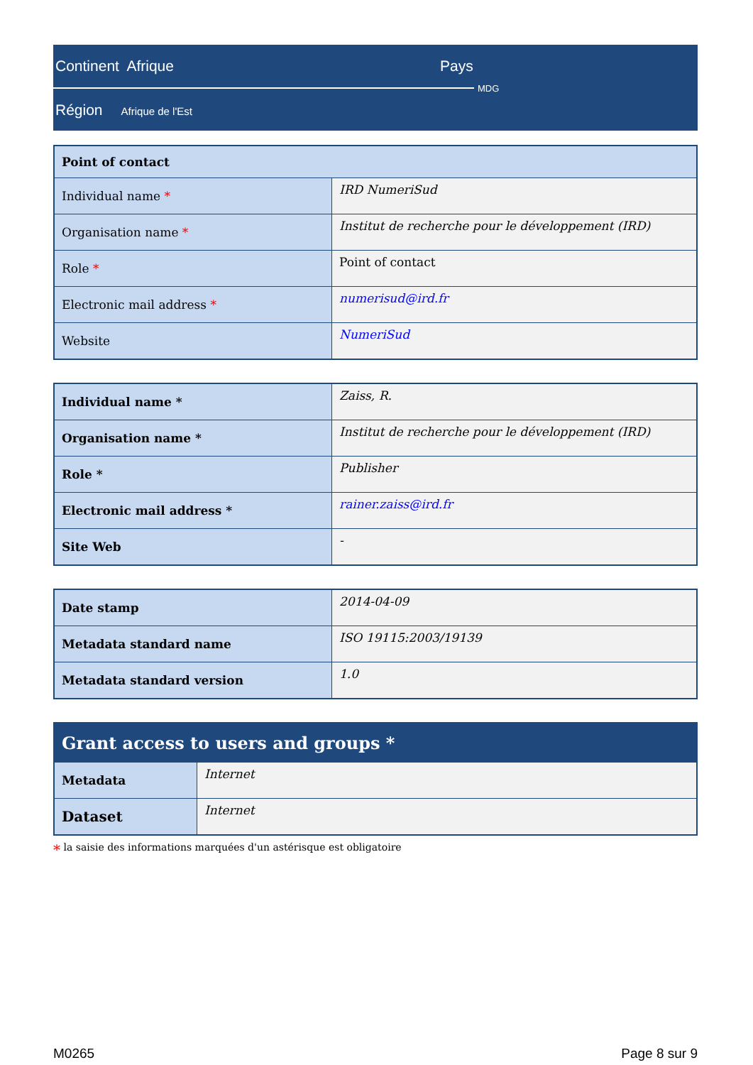Continent Afrique Pays
MDG
Région Afrique de l'Est
| Point of contact | |
| --- | --- |
| Individual name * | IRD NumeriSud |
| Organisation name * | Institut de recherche pour le développement (IRD) |
| Role * | Point of contact |
| Electronic mail address * | numerisud@ird.fr |
| Website | NumeriSud |
| Individual name * | Zaiss, R. |
| Organisation name * | Institut de recherche pour le développement (IRD) |
| Role * | Publisher |
| Electronic mail address * | rainer.zaiss@ird.fr |
| Site Web | - |
| Date stamp | 2014-04-09 |
| Metadata standard name | ISO 19115:2003/19139 |
| Metadata standard version | 1.0 |
| Grant access to users and groups * | |
| --- | --- |
| Metadata | Internet |
| Dataset | Internet |
* la saisie des informations marquées d'un astérisque est obligatoire
M0265 Page 8 sur 9